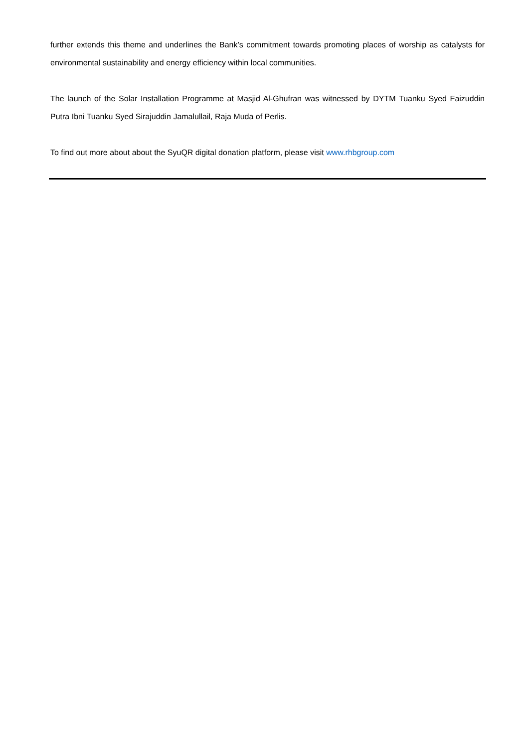further extends this theme and underlines the Bank’s commitment towards promoting places of worship as catalysts for environmental sustainability and energy efficiency within local communities.
The launch of the Solar Installation Programme at Masjid Al-Ghufran was witnessed by DYTM Tuanku Syed Faizuddin Putra Ibni Tuanku Syed Sirajuddin Jamalullail, Raja Muda of Perlis.
To find out more about about the SyuQR digital donation platform, please visit www.rhbgroup.com